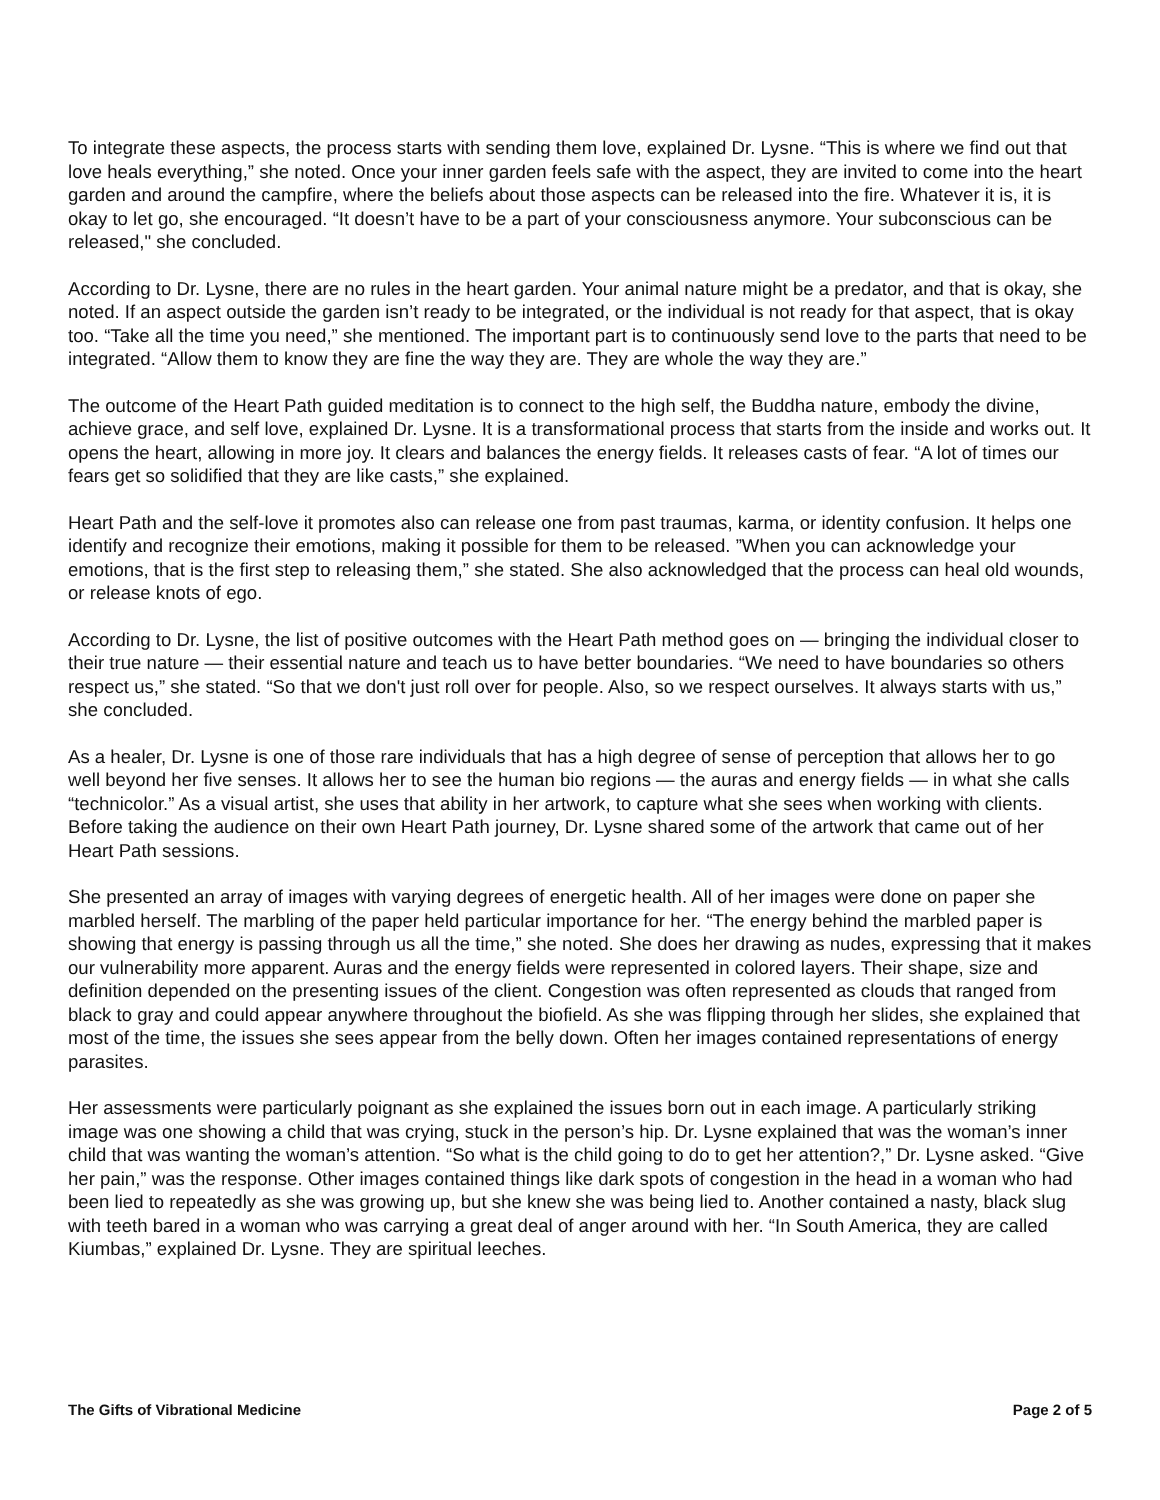To integrate these aspects, the process starts with sending them love, explained Dr. Lysne. “This is where we find out that love heals everything,” she noted. Once your inner garden feels safe with the aspect, they are invited to come into the heart garden and around the campfire, where the beliefs about those aspects can be released into the fire. Whatever it is, it is okay to let go, she encouraged. “It doesn’t have to be a part of your consciousness anymore. Your subconscious can be released," she concluded.
According to Dr. Lysne, there are no rules in the heart garden. Your animal nature might be a predator, and that is okay, she noted. If an aspect outside the garden isn’t ready to be integrated, or the individual is not ready for that aspect, that is okay too. “Take all the time you need,” she mentioned. The important part is to continuously send love to the parts that need to be integrated. “Allow them to know they are fine the way they are. They are whole the way they are.”
The outcome of the Heart Path guided meditation is to connect to the high self, the Buddha nature, embody the divine, achieve grace, and self love, explained Dr. Lysne. It is a transformational process that starts from the inside and works out. It opens the heart, allowing in more joy. It clears and balances the energy fields. It releases casts of fear. “A lot of times our fears get so solidified that they are like casts,” she explained.
Heart Path and the self-love it promotes also can release one from past traumas, karma, or identity confusion. It helps one identify and recognize their emotions, making it possible for them to be released. ”When you can acknowledge your emotions, that is the first step to releasing them,” she stated. She also acknowledged that the process can heal old wounds, or release knots of ego.
According to Dr. Lysne, the list of positive outcomes with the Heart Path method goes on — bringing the individual closer to their true nature — their essential nature and teach us to have better boundaries. “We need to have boundaries so others respect us,” she stated. “So that we don't just roll over for people. Also, so we respect ourselves. It always starts with us,” she concluded.
As a healer, Dr. Lysne is one of those rare individuals that has a high degree of sense of perception that allows her to go well beyond her five senses. It allows her to see the human bio regions — the auras and energy fields — in what she calls “technicolor.” As a visual artist, she uses that ability in her artwork, to capture what she sees when working with clients. Before taking the audience on their own Heart Path journey, Dr. Lysne shared some of the artwork that came out of her Heart Path sessions.
She presented an array of images with varying degrees of energetic health. All of her images were done on paper she marbled herself. The marbling of the paper held particular importance for her. “The energy behind the marbled paper is showing that energy is passing through us all the time,” she noted. She does her drawing as nudes, expressing that it makes our vulnerability more apparent. Auras and the energy fields were represented in colored layers. Their shape, size and definition depended on the presenting issues of the client. Congestion was often represented as clouds that ranged from black to gray and could appear anywhere throughout the biofield. As she was flipping through her slides, she explained that most of the time, the issues she sees appear from the belly down. Often her images contained representations of energy parasites.
Her assessments were particularly poignant as she explained the issues born out in each image. A particularly striking image was one showing a child that was crying, stuck in the person’s hip. Dr. Lysne explained that was the woman’s inner child that was wanting the woman’s attention. “So what is the child going to do to get her attention?,” Dr. Lysne asked. “Give her pain,” was the response. Other images contained things like dark spots of congestion in the head in a woman who had been lied to repeatedly as she was growing up, but she knew she was being lied to. Another contained a nasty, black slug with teeth bared in a woman who was carrying a great deal of anger around with her. “In South America, they are called Kiumbas,” explained Dr. Lysne. They are spiritual leeches.
The Gifts of Vibrational Medicine Page 2 of 5